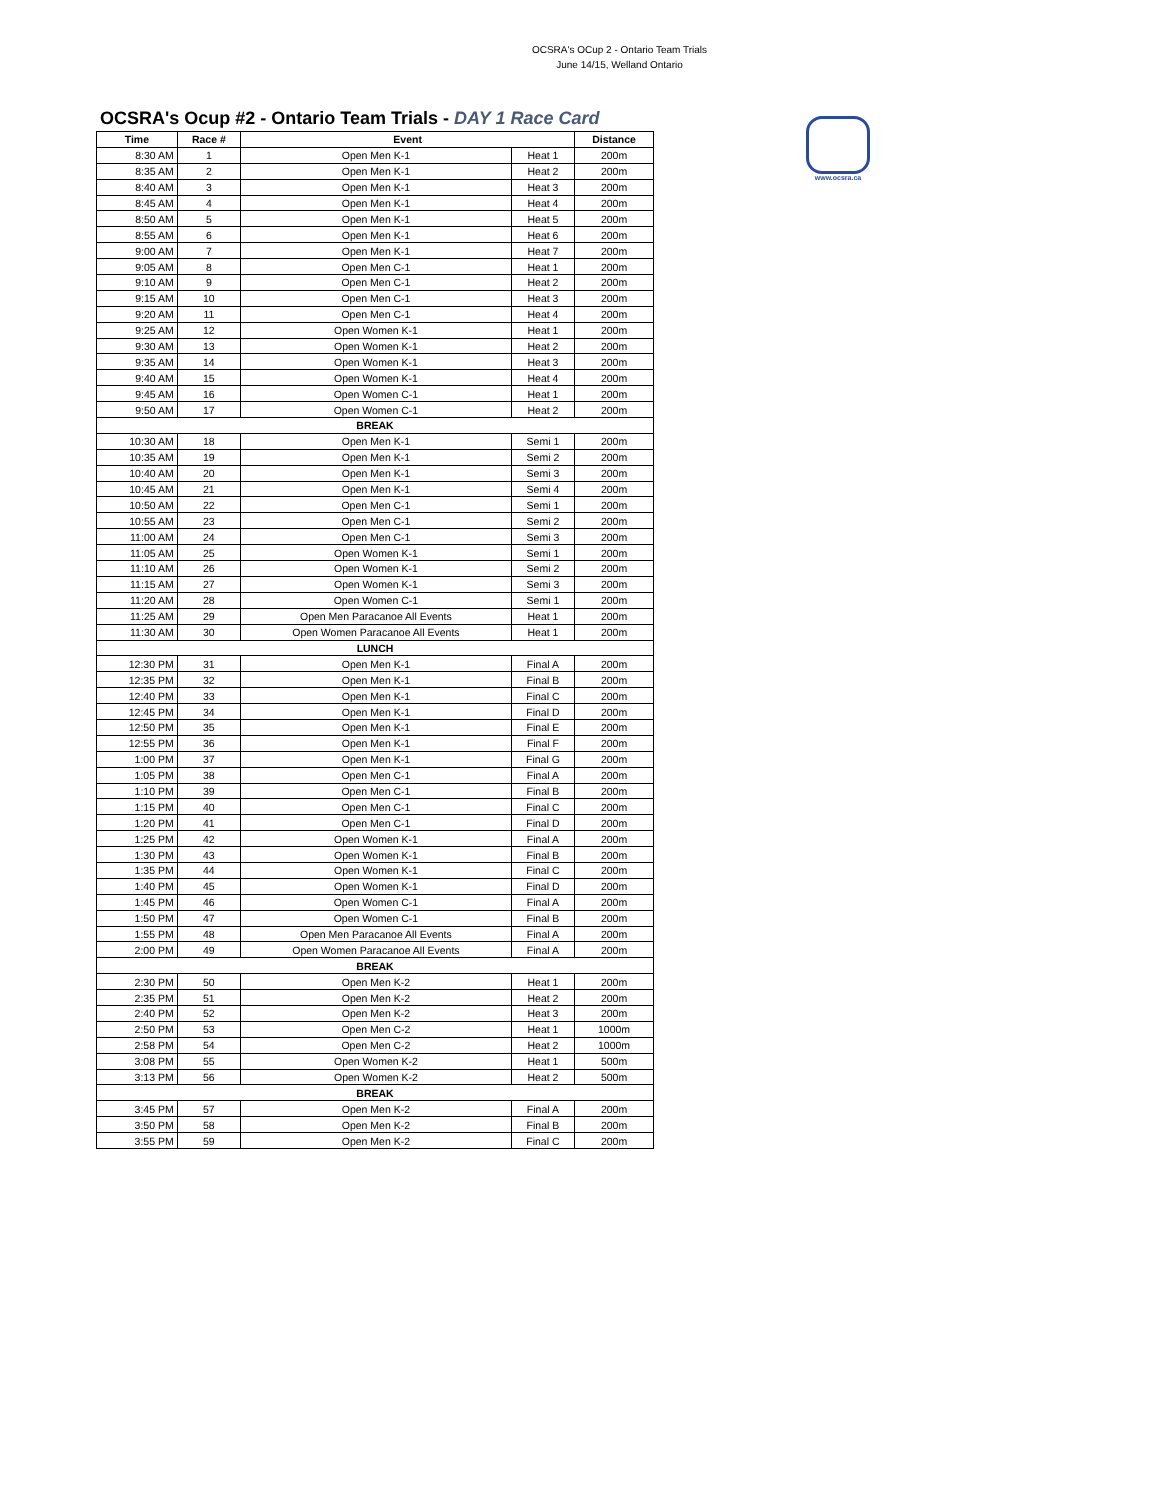OCSRA's OCup 2 - Ontario Team Trials
June 14/15, Welland Ontario
OCSRA's Ocup #2 - Ontario Team Trials - DAY 1 Race Card
| Time | Race # | Event | | Distance |
| --- | --- | --- | --- | --- |
| 8:30 AM | 1 | Open Men K-1 | Heat 1 | 200m |
| 8:35 AM | 2 | Open Men K-1 | Heat 2 | 200m |
| 8:40 AM | 3 | Open Men K-1 | Heat 3 | 200m |
| 8:45 AM | 4 | Open Men K-1 | Heat 4 | 200m |
| 8:50 AM | 5 | Open Men K-1 | Heat 5 | 200m |
| 8:55 AM | 6 | Open Men K-1 | Heat 6 | 200m |
| 9:00 AM | 7 | Open Men K-1 | Heat 7 | 200m |
| 9:05 AM | 8 | Open Men C-1 | Heat 1 | 200m |
| 9:10 AM | 9 | Open Men C-1 | Heat 2 | 200m |
| 9:15 AM | 10 | Open Men C-1 | Heat 3 | 200m |
| 9:20 AM | 11 | Open Men C-1 | Heat 4 | 200m |
| 9:25 AM | 12 | Open Women K-1 | Heat 1 | 200m |
| 9:30 AM | 13 | Open Women K-1 | Heat 2 | 200m |
| 9:35 AM | 14 | Open Women K-1 | Heat 3 | 200m |
| 9:40 AM | 15 | Open Women K-1 | Heat 4 | 200m |
| 9:45 AM | 16 | Open Women C-1 | Heat 1 | 200m |
| 9:50 AM | 17 | Open Women C-1 | Heat 2 | 200m |
| BREAK | | | | |
| 10:30 AM | 18 | Open Men K-1 | Semi 1 | 200m |
| 10:35 AM | 19 | Open Men K-1 | Semi 2 | 200m |
| 10:40 AM | 20 | Open Men K-1 | Semi 3 | 200m |
| 10:45 AM | 21 | Open Men K-1 | Semi 4 | 200m |
| 10:50 AM | 22 | Open Men C-1 | Semi 1 | 200m |
| 10:55 AM | 23 | Open Men C-1 | Semi 2 | 200m |
| 11:00 AM | 24 | Open Men C-1 | Semi 3 | 200m |
| 11:05 AM | 25 | Open Women K-1 | Semi 1 | 200m |
| 11:10 AM | 26 | Open Women K-1 | Semi 2 | 200m |
| 11:15 AM | 27 | Open Women K-1 | Semi 3 | 200m |
| 11:20 AM | 28 | Open Women C-1 | Semi 1 | 200m |
| 11:25 AM | 29 | Open Men Paracanoe All Events | Heat 1 | 200m |
| 11:30 AM | 30 | Open Women Paracanoe All Events | Heat 1 | 200m |
| LUNCH | | | | |
| 12:30 PM | 31 | Open Men K-1 | Final A | 200m |
| 12:35 PM | 32 | Open Men K-1 | Final B | 200m |
| 12:40 PM | 33 | Open Men K-1 | Final C | 200m |
| 12:45 PM | 34 | Open Men K-1 | Final D | 200m |
| 12:50 PM | 35 | Open Men K-1 | Final E | 200m |
| 12:55 PM | 36 | Open Men K-1 | Final F | 200m |
| 1:00 PM | 37 | Open Men K-1 | Final G | 200m |
| 1:05 PM | 38 | Open Men C-1 | Final A | 200m |
| 1:10 PM | 39 | Open Men C-1 | Final B | 200m |
| 1:15 PM | 40 | Open Men C-1 | Final C | 200m |
| 1:20 PM | 41 | Open Men C-1 | Final D | 200m |
| 1:25 PM | 42 | Open Women K-1 | Final A | 200m |
| 1:30 PM | 43 | Open Women K-1 | Final B | 200m |
| 1:35 PM | 44 | Open Women K-1 | Final C | 200m |
| 1:40 PM | 45 | Open Women K-1 | Final D | 200m |
| 1:45 PM | 46 | Open Women C-1 | Final A | 200m |
| 1:50 PM | 47 | Open Women C-1 | Final B | 200m |
| 1:55 PM | 48 | Open Men Paracanoe All Events | Final A | 200m |
| 2:00 PM | 49 | Open Women Paracanoe All Events | Final A | 200m |
| BREAK | | | | |
| 2:30 PM | 50 | Open Men K-2 | Heat 1 | 200m |
| 2:35 PM | 51 | Open Men K-2 | Heat 2 | 200m |
| 2:40 PM | 52 | Open Men K-2 | Heat 3 | 200m |
| 2:50 PM | 53 | Open Men C-2 | Heat 1 | 1000m |
| 2:58 PM | 54 | Open Men C-2 | Heat 2 | 1000m |
| 3:08 PM | 55 | Open Women K-2 | Heat 1 | 500m |
| 3:13 PM | 56 | Open Women K-2 | Heat 2 | 500m |
| BREAK | | | | |
| 3:45 PM | 57 | Open Men K-2 | Final A | 200m |
| 3:50 PM | 58 | Open Men K-2 | Final B | 200m |
| 3:55 PM | 59 | Open Men K-2 | Final C | 200m |
www.ocsra.ca